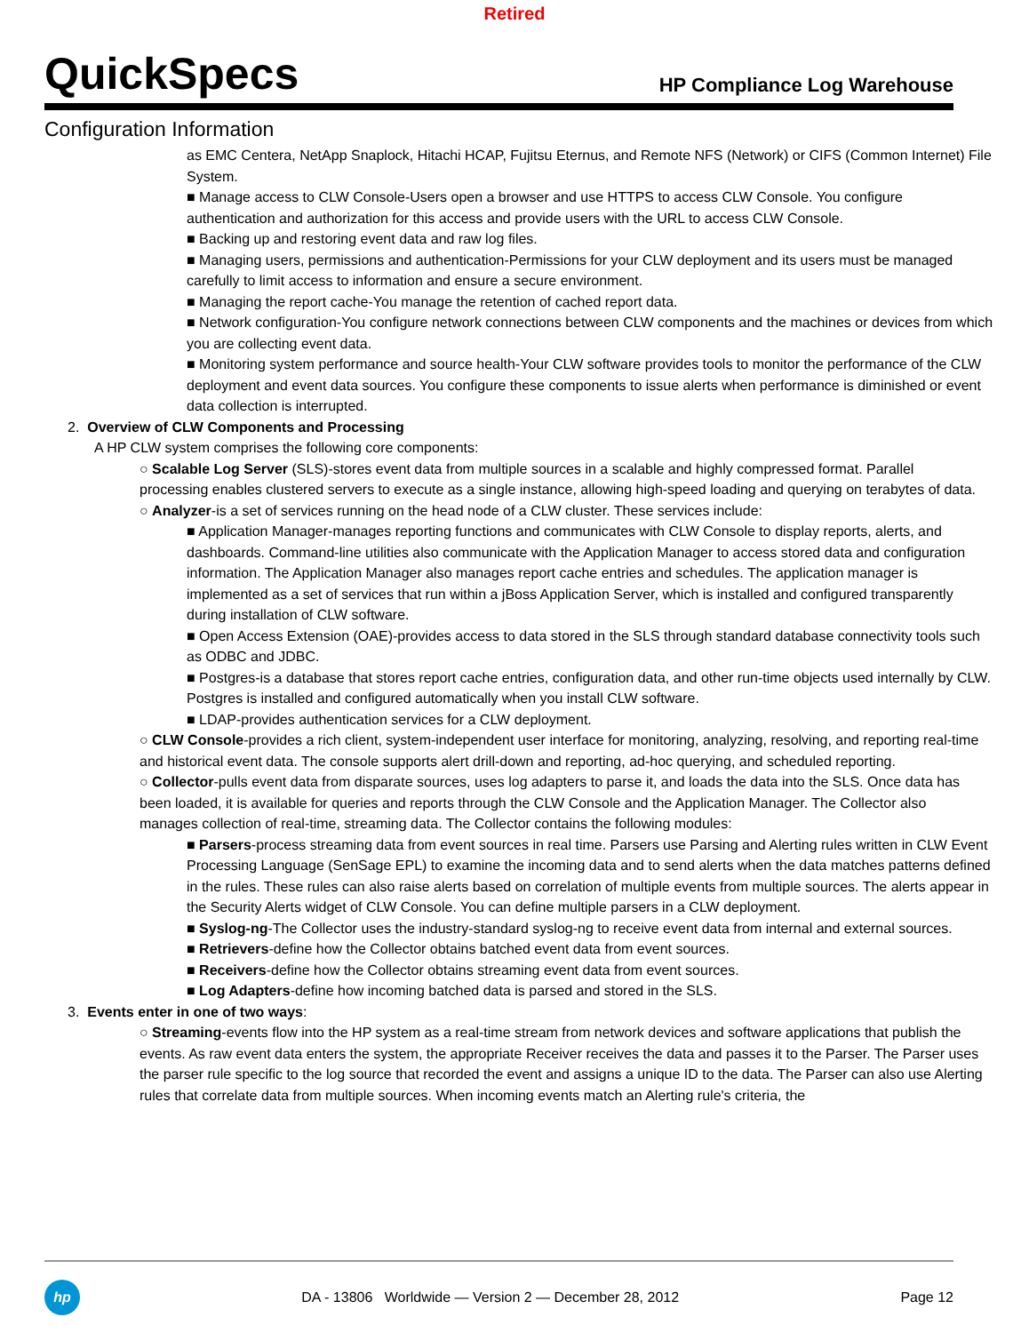Retired
QuickSpecs
HP Compliance Log Warehouse
Configuration Information
as EMC Centera, NetApp Snaplock, Hitachi HCAP, Fujitsu Eternus, and Remote NFS (Network) or CIFS (Common Internet) File System.
■ Manage access to CLW Console-Users open a browser and use HTTPS to access CLW Console. You configure authentication and authorization for this access and provide users with the URL to access CLW Console.
■ Backing up and restoring event data and raw log files.
■ Managing users, permissions and authentication-Permissions for your CLW deployment and its users must be managed carefully to limit access to information and ensure a secure environment.
■ Managing the report cache-You manage the retention of cached report data.
■ Network configuration-You configure network connections between CLW components and the machines or devices from which you are collecting event data.
■ Monitoring system performance and source health-Your CLW software provides tools to monitor the performance of the CLW deployment and event data sources. You configure these components to issue alerts when performance is diminished or event data collection is interrupted.
2. Overview of CLW Components and Processing
A HP CLW system comprises the following core components:
○ Scalable Log Server (SLS)-stores event data from multiple sources in a scalable and highly compressed format. Parallel processing enables clustered servers to execute as a single instance, allowing high-speed loading and querying on terabytes of data.
○ Analyzer-is a set of services running on the head node of a CLW cluster. These services include:
■ Application Manager-manages reporting functions and communicates with CLW Console to display reports, alerts, and dashboards. Command-line utilities also communicate with the Application Manager to access stored data and configuration information. The Application Manager also manages report cache entries and schedules. The application manager is implemented as a set of services that run within a jBoss Application Server, which is installed and configured transparently during installation of CLW software.
■ Open Access Extension (OAE)-provides access to data stored in the SLS through standard database connectivity tools such as ODBC and JDBC.
■ Postgres-is a database that stores report cache entries, configuration data, and other run-time objects used internally by CLW. Postgres is installed and configured automatically when you install CLW software.
■ LDAP-provides authentication services for a CLW deployment.
○ CLW Console-provides a rich client, system-independent user interface for monitoring, analyzing, resolving, and reporting real-time and historical event data. The console supports alert drill-down and reporting, ad-hoc querying, and scheduled reporting.
○ Collector-pulls event data from disparate sources, uses log adapters to parse it, and loads the data into the SLS. Once data has been loaded, it is available for queries and reports through the CLW Console and the Application Manager. The Collector also manages collection of real-time, streaming data. The Collector contains the following modules:
■ Parsers-process streaming data from event sources in real time. Parsers use Parsing and Alerting rules written in CLW Event Processing Language (SenSage EPL) to examine the incoming data and to send alerts when the data matches patterns defined in the rules. These rules can also raise alerts based on correlation of multiple events from multiple sources. The alerts appear in the Security Alerts widget of CLW Console. You can define multiple parsers in a CLW deployment.
■ Syslog-ng-The Collector uses the industry-standard syslog-ng to receive event data from internal and external sources.
■ Retrievers-define how the Collector obtains batched event data from event sources.
■ Receivers-define how the Collector obtains streaming event data from event sources.
■ Log Adapters-define how incoming batched data is parsed and stored in the SLS.
3. Events enter in one of two ways:
○ Streaming-events flow into the HP system as a real-time stream from network devices and software applications that publish the events. As raw event data enters the system, the appropriate Receiver receives the data and passes it to the Parser. The Parser uses the parser rule specific to the log source that recorded the event and assigns a unique ID to the data. The Parser can also use Alerting rules that correlate data from multiple sources. When incoming events match an Alerting rule's criteria, the
hp
DA - 13806 Worldwide — Version 2 — December 28, 2012
Page 12